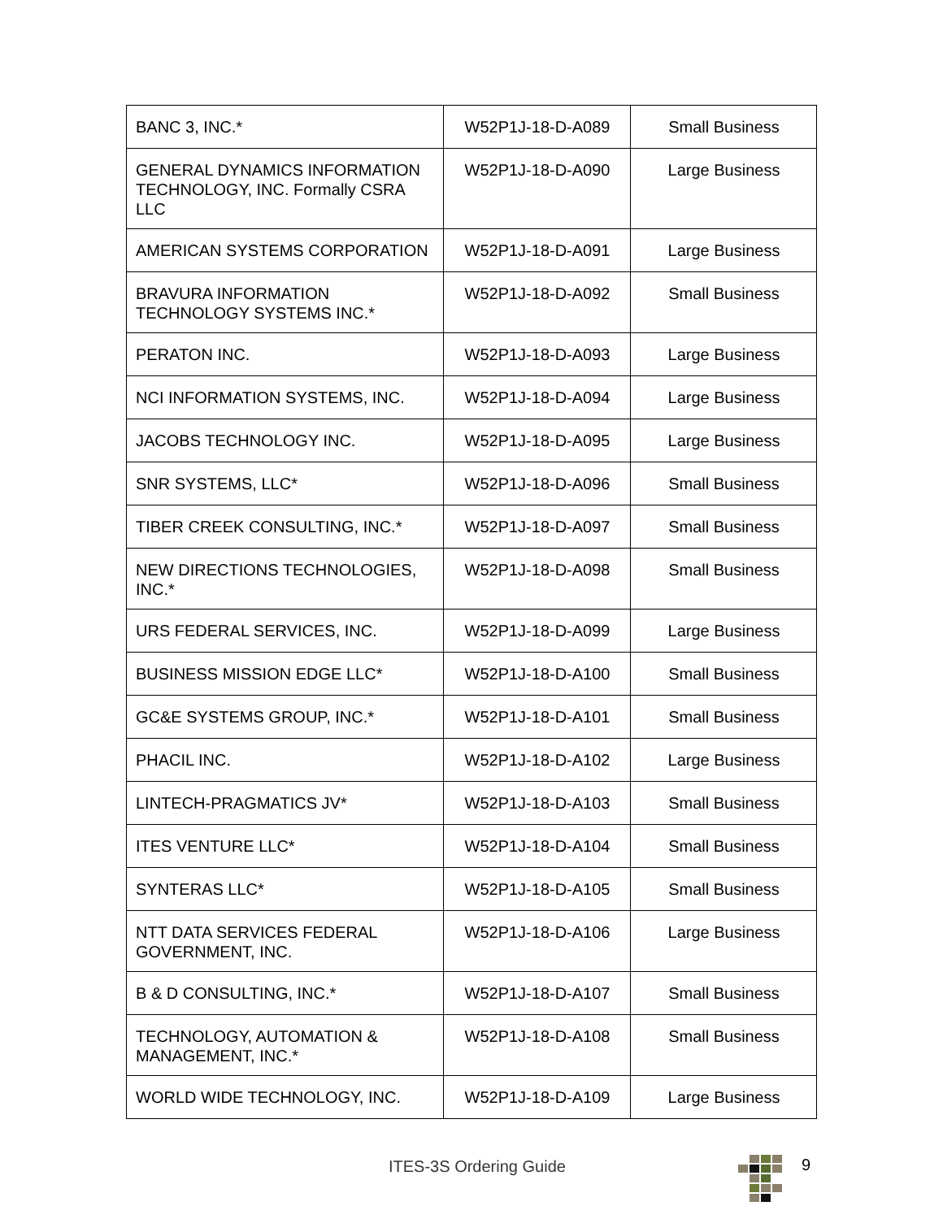| BANC 3, INC.* | W52P1J-18-D-A089 | Small Business |
| GENERAL DYNAMICS INFORMATION TECHNOLOGY, INC. Formally CSRA LLC | W52P1J-18-D-A090 | Large Business |
| AMERICAN SYSTEMS CORPORATION | W52P1J-18-D-A091 | Large Business |
| BRAVURA INFORMATION TECHNOLOGY SYSTEMS INC.* | W52P1J-18-D-A092 | Small Business |
| PERATON INC. | W52P1J-18-D-A093 | Large Business |
| NCI INFORMATION SYSTEMS, INC. | W52P1J-18-D-A094 | Large Business |
| JACOBS TECHNOLOGY INC. | W52P1J-18-D-A095 | Large Business |
| SNR SYSTEMS, LLC* | W52P1J-18-D-A096 | Small Business |
| TIBER CREEK CONSULTING, INC.* | W52P1J-18-D-A097 | Small Business |
| NEW DIRECTIONS TECHNOLOGIES, INC.* | W52P1J-18-D-A098 | Small Business |
| URS FEDERAL SERVICES, INC. | W52P1J-18-D-A099 | Large Business |
| BUSINESS MISSION EDGE LLC* | W52P1J-18-D-A100 | Small Business |
| GC&E SYSTEMS GROUP, INC.* | W52P1J-18-D-A101 | Small Business |
| PHACIL INC. | W52P1J-18-D-A102 | Large Business |
| LINTECH-PRAGMATICS JV* | W52P1J-18-D-A103 | Small Business |
| ITES VENTURE LLC* | W52P1J-18-D-A104 | Small Business |
| SYNTERAS LLC* | W52P1J-18-D-A105 | Small Business |
| NTT DATA SERVICES FEDERAL GOVERNMENT, INC. | W52P1J-18-D-A106 | Large Business |
| B & D CONSULTING, INC.* | W52P1J-18-D-A107 | Small Business |
| TECHNOLOGY, AUTOMATION & MANAGEMENT, INC.* | W52P1J-18-D-A108 | Small Business |
| WORLD WIDE TECHNOLOGY, INC. | W52P1J-18-D-A109 | Large Business |
ITES-3S Ordering Guide 9